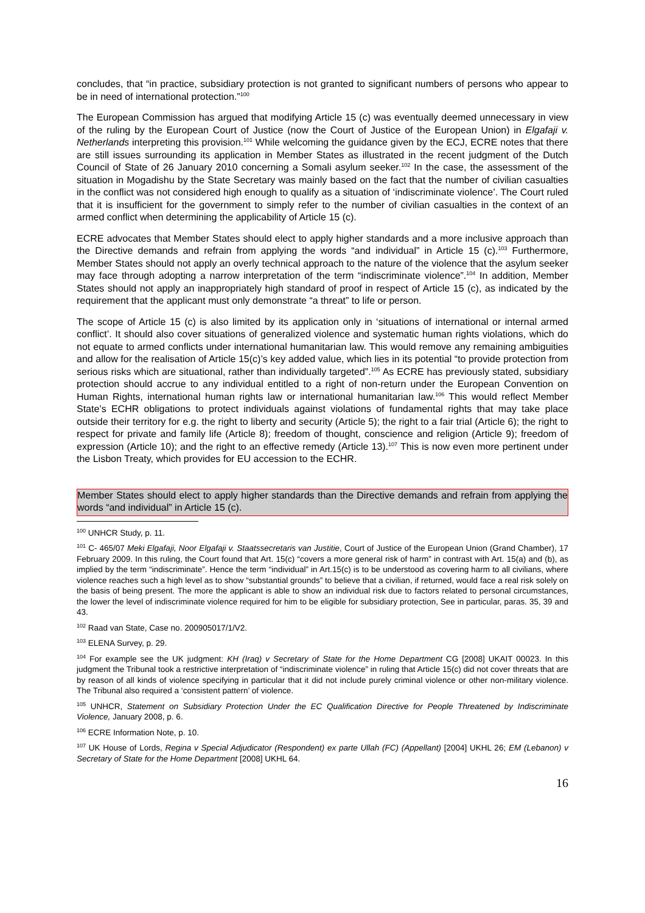concludes, that “in practice, subsidiary protection is not granted to significant numbers of persons who appear to be in need of international protection.”<sup>100</sup>
The European Commission has argued that modifying Article 15 (c) was eventually deemed unnecessary in view of the ruling by the European Court of Justice (now the Court of Justice of the European Union) in Elgafaji v. Netherlands interpreting this provision.<sup>101</sup> While welcoming the guidance given by the ECJ, ECRE notes that there are still issues surrounding its application in Member States as illustrated in the recent judgment of the Dutch Council of State of 26 January 2010 concerning a Somali asylum seeker.<sup>102</sup> In the case, the assessment of the situation in Mogadishu by the State Secretary was mainly based on the fact that the number of civilian casualties in the conflict was not considered high enough to qualify as a situation of ‘indiscriminate violence’. The Court ruled that it is insufficient for the government to simply refer to the number of civilian casualties in the context of an armed conflict when determining the applicability of Article 15 (c).
ECRE advocates that Member States should elect to apply higher standards and a more inclusive approach than the Directive demands and refrain from applying the words “and individual” in Article 15 (c).<sup>103</sup> Furthermore, Member States should not apply an overly technical approach to the nature of the violence that the asylum seeker may face through adopting a narrow interpretation of the term “indiscriminate violence”.<sup>104</sup> In addition, Member States should not apply an inappropriately high standard of proof in respect of Article 15 (c), as indicated by the requirement that the applicant must only demonstrate “a threat” to life or person.
The scope of Article 15 (c) is also limited by its application only in ‘situations of international or internal armed conflict’. It should also cover situations of generalized violence and systematic human rights violations, which do not equate to armed conflicts under international humanitarian law. This would remove any remaining ambiguities and allow for the realisation of Article 15(c)’s key added value, which lies in its potential “to provide protection from serious risks which are situational, rather than individually targeted”.<sup>105</sup> As ECRE has previously stated, subsidiary protection should accrue to any individual entitled to a right of non-return under the European Convention on Human Rights, international human rights law or international humanitarian law.<sup>106</sup> This would reflect Member State’s ECHR obligations to protect individuals against violations of fundamental rights that may take place outside their territory for e.g. the right to liberty and security (Article 5); the right to a fair trial (Article 6); the right to respect for private and family life (Article 8); freedom of thought, conscience and religion (Article 9); freedom of expression (Article 10); and the right to an effective remedy (Article 13).<sup>107</sup> This is now even more pertinent under the Lisbon Treaty, which provides for EU accession to the ECHR.
Member States should elect to apply higher standards than the Directive demands and refrain from applying the words “and individual” in Article 15 (c).
<sup>100</sup> UNHCR Study, p. 11.
<sup>101</sup> C- 465/07 Meki Elgafaji, Noor Elgafaji v. Staatssecretaris van Justitie, Court of Justice of the European Union (Grand Chamber), 17 February 2009. In this ruling, the Court found that Art. 15(c) “covers a more general risk of harm” in contrast with Art. 15(a) and (b), as implied by the term “indiscriminate”. Hence the term “individual” in Art.15(c) is to be understood as covering harm to all civilians, where violence reaches such a high level as to show “substantial grounds” to believe that a civilian, if returned, would face a real risk solely on the basis of being present. The more the applicant is able to show an individual risk due to factors related to personal circumstances, the lower the level of indiscriminate violence required for him to be eligible for subsidiary protection, See in particular, paras. 35, 39 and 43.
<sup>102</sup> Raad van State, Case no. 200905017/1/V2.
<sup>103</sup> ELENA Survey, p. 29.
<sup>104</sup> For example see the UK judgment: KH (Iraq) v Secretary of State for the Home Department CG [2008] UKAIT 00023. In this judgment the Tribunal took a restrictive interpretation of “indiscriminate violence” in ruling that Article 15(c) did not cover threats that are by reason of all kinds of violence specifying in particular that it did not include purely criminal violence or other non-military violence. The Tribunal also required a ‘consistent pattern’ of violence.
<sup>105</sup> UNHCR, Statement on Subsidiary Protection Under the EC Qualification Directive for People Threatened by Indiscriminate Violence, January 2008, p. 6.
<sup>106</sup> ECRE Information Note, p. 10.
<sup>107</sup> UK House of Lords, Regina v Special Adjudicator (Respondent) ex parte Ullah (FC) (Appellant) [2004] UKHL 26; EM (Lebanon) v Secretary of State for the Home Department [2008] UKHL 64.
16